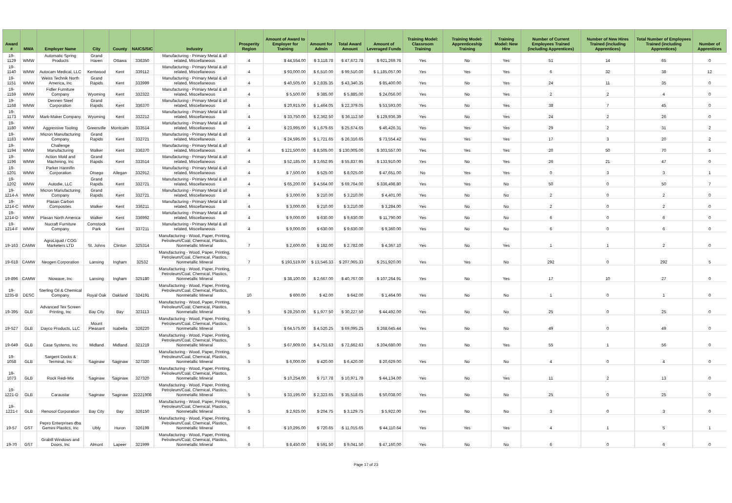| Award # | MWA | Employer Name | City | County | NAICS/SIC | Industry | Prosperity Region | Amount of Award to Employer for Training | Amount for Admin | Total Award Amount | Amount of Leveraged Funds | Training Model: Classroom Training | Training Model: Apprenticeship Training | Training Model: New Hire | Number of Current Employees Trained (including Apprentices) | Number of New Hires Trained (including Apprentices) | Total Number of Employees Trained (including Apprentices) | Number of Apprentices |
| --- | --- | --- | --- | --- | --- | --- | --- | --- | --- | --- | --- | --- | --- | --- | --- | --- | --- | --- |
| 19-1129 | WMW | Automatic Spring Products | Grand Haven | Ottawa | 336350 | Manufacturing - Primary Metal & all related, Miscellaneous | 4 | $ 44,554.00 | $ 3,118.78 | $ 47,672.78 | $ 921,269.76 | Yes | No | Yes | 51 | 14 | 65 | 0 |
| 19-1140 | WMW | Autocam Medical, LLC | Kentwood | Kent | 339112 | Manufacturing - Primary Metal & all related, Miscellaneous | 4 | $ 93,000.00 | $ 6,510.00 | $ 99,510.00 | $ 1,185,057.00 | Yes | Yes | Yes | 6 | 32 | 38 | 12 |
| 19-1151 | WMW | Weiss Technik North America, Inc | Grand Rapids | Kent | 333999 | Manufacturing - Primary Metal & all related, Miscellaneous | 4 | $ 40,505.00 | $ 2,835.35 | $ 43,340.35 | $ 85,400.00 | Yes | No | Yes | 24 | 11 | 35 | 0 |
| 19-1159 | WMW | Fidler Furniture Company | Wyoming | Kent | 332322 | Manufacturing - Primary Metal & all related, Miscellaneous | 4 | $ 5,500.00 | $ 385.00 | $ 5,885.00 | $ 24,056.00 | Yes | No | Yes | 2 | 2 | 4 | 0 |
| 19-1168 | WMW | Dennen Steel Corporation | Grand Rapids | Kent | 336370 | Manufacturing - Primary Metal & all related, Miscellaneous | 4 | $ 20,915.00 | $ 1,464.05 | $ 22,379.05 | $ 53,593.00 | Yes | No | Yes | 38 | 7 | 45 | 0 |
| 19-1173 | WMW | Mark-Maker Company | Wyoming | Kent | 332212 | Manufacturing - Primary Metal & all related, Miscellaneous | 4 | $ 33,750.00 | $ 2,362.50 | $ 36,112.50 | $ 129,936.39 | Yes | No | Yes | 24 | 2 | 26 | 0 |
| 19-1180 | WMW | Aggressive Tooling | Greenville | Montcalm | 333514 | Manufacturing - Primary Metal & all related, Miscellaneous | 4 | $ 23,995.00 | $ 1,679.65 | $ 25,674.65 | $ 46,426.31 | Yes | Yes | Yes | 29 | 2 | 31 | 2 |
| 19-1183 | WMW | Micron Manufacturing Company | Grand Rapids | Kent | 332721 | Manufacturing - Primary Metal & all related, Miscellaneous | 4 | $ 24,595.00 | $ 1,721.65 | $ 26,316.65 | $ 73,554.42 | Yes | Yes | Yes | 17 | 3 | 20 | 2 |
| 19-1194 | WMW | Challenge Manufacturing | Walker | Kent | 336370 | Manufacturing - Primary Metal & all related, Miscellaneous | 4 | $ 121,500.00 | $ 8,505.00 | $ 130,005.00 | $ 303,557.00 | Yes | Yes | Yes | 20 | 50 | 70 | 5 |
| 19-1196 | WMW | Action Mold and Machining, Inc | Grand Rapids | Kent | 333514 | Manufacturing - Primary Metal & all related, Miscellaneous | 4 | $ 52,185.00 | $ 3,652.95 | $ 55,837.95 | $ 133,910.00 | Yes | No | Yes | 26 | 21 | 47 | 0 |
| 19-1201 | WMW | Parker Hannifin Corporation | Otsego | Allegan | 332912 | Manufacturing - Primary Metal & all related, Miscellaneous | 4 | $ 7,500.00 | $ 525.00 | $ 8,025.00 | $ 47,651.00 | No | Yes | Yes | 0 | 3 | 3 | 1 |
| 19-1202 | WMW | Autodie, LLC | Grand Rapids | Kent | 332721 | Manufacturing - Primary Metal & all related, Miscellaneous | 4 | $ 65,200.00 | $ 4,564.00 | $ 69,764.00 | $ 336,498.80 | Yes | Yes | No | 50 | 0 | 50 | 7 |
| 19-1214-A | WMW | Micron Manufacturing Company | Grand Rapids | Kent | 332721 | Manufacturing - Primary Metal & all related, Miscellaneous | 4 | $ 3,000.00 | $ 210.00 | $ 3,210.00 | $ 4,401.00 | Yes | No | No | 2 | 0 | 2 | 0 |
| 19-1214-C | WMW | Plasan Carbon Composites | Walker | Kent | 336211 | Manufacturing - Primary Metal & all related, Miscellaneous | 4 | $ 3,000.00 | $ 210.00 | $ 3,210.00 | $ 3,284.00 | Yes | No | No | 2 | 0 | 2 | 0 |
| 19-1214-D | WMW | Plasan North America | Walker | Kent | 336992 | Manufacturing - Primary Metal & all related, Miscellaneous | 4 | $ 9,000.00 | $ 630.00 | $ 9,630.00 | $ 11,790.00 | Yes | No | No | 6 | 0 | 6 | 0 |
| 19-1214-F | WMW | Nucraft Furniture Company | Comstock Park | Kent | 337211 | Manufacturing - Primary Metal & all related, Miscellaneous | 4 | $ 9,000.00 | $ 630.00 | $ 9,630.00 | $ 9,360.00 | Yes | No | No | 6 | 0 | 6 | 0 |
| 19-163 | CAMW | AgroLiquid / COG Marketers LTD | St. Johns | Clinton | 325314 | Manufacturing - Wood, Paper, Printing, Petroleum/Coal, Chemical, Plastics, Nonmetallic Mineral | 7 | $ 2,600.00 | $ 182.00 | $ 2,782.00 | $ 4,367.10 | Yes | No | Yes | 1 | 1 | 2 | 0 |
| 19-618 | CAMW | Neogen Corporation | Lansing | Ingham | 32532 | Manufacturing - Wood, Paper, Printing, Petroleum/Coal, Chemical, Plastics, Nonmetallic Mineral | 7 | $ 193,519.00 | $ 13,546.33 | $ 207,065.33 | $ 251,920.00 | Yes | Yes | No | 292 | 0 | 292 | 5 |
| 19-896 | CAMW | Niowave, Inc | Lansing | Ingham | 325180 | Manufacturing - Wood, Paper, Printing, Petroleum/Coal, Chemical, Plastics, Nonmetallic Mineral | 7 | $ 38,100.00 | $ 2,667.00 | $ 40,767.00 | $ 107,264.91 | Yes | No | Yes | 17 | 10 | 27 | 0 |
| 19-1235-B | DESC | Sterling Oil & Chemical Company | Royal Oak | Oakland | 324191 | Manufacturing - Wood, Paper, Printing, Petroleum/Coal, Chemical, Plastics, Nonmetallic Mineral | 10 | $ 600.00 | $ 42.00 | $ 642.00 | $ 1,464.00 | Yes | No | No | 1 | 0 | 1 | 0 |
| 19-395 | GLB | Advanced Tex Screen Printing, Inc | Bay City | Bay | 323113 | Manufacturing - Wood, Paper, Printing, Petroleum/Coal, Chemical, Plastics, Nonmetallic Mineral | 5 | $ 28,250.00 | $ 1,977.50 | $ 30,227.50 | $ 44,492.00 | Yes | No | No | 25 | 0 | 25 | 0 |
| 19-527 | GLB | Dayco Products, LLC | Mount Pleasant | Isabella | 326220 | Manufacturing - Wood, Paper, Printing, Petroleum/Coal, Chemical, Plastics, Nonmetallic Mineral | 5 | $ 64,575.00 | $ 4,520.25 | $ 69,095.25 | $ 268,645.44 | Yes | No | No | 49 | 0 | 49 | 0 |
| 19-649 | GLB | Case Systems, Inc | Midland | Midland | 321219 | Manufacturing - Wood, Paper, Printing, Petroleum/Coal, Chemical, Plastics, Nonmetallic Mineral | 5 | $ 67,909.00 | $ 4,753.63 | $ 72,662.63 | $ 204,680.00 | Yes | No | Yes | 55 | 1 | 56 | 0 |
| 19-1058 | GLB | Sargent Docks & Terminal, Inc | Saginaw | Saginaw | 327320 | Manufacturing - Wood, Paper, Printing, Petroleum/Coal, Chemical, Plastics, Nonmetallic Mineral | 5 | $ 6,000.00 | $ 420.00 | $ 6,420.00 | $ 20,629.00 | Yes | No | No | 4 | 0 | 4 | 0 |
| 19-1073 | GLB | Rock Redi-Mix | Saginaw | Saginaw | 327320 | Manufacturing - Wood, Paper, Printing, Petroleum/Coal, Chemical, Plastics, Nonmetallic Mineral | 5 | $ 10,254.00 | $ 717.78 | $ 10,971.78 | $ 44,134.00 | Yes | No | Yes | 11 | 2 | 13 | 0 |
| 19-1221-D | GLB | Caraustar | Saginaw | Saginaw | 32221908 | Manufacturing - Wood, Paper, Printing, Petroleum/Coal, Chemical, Plastics, Nonmetallic Mineral | 5 | $ 33,195.00 | $ 2,323.65 | $ 35,518.65 | $ 50,038.00 | Yes | No | No | 25 | 0 | 25 | 0 |
| 19-1221-I | GLB | Renosol Corporation | Bay City | Bay | 326150 | Manufacturing - Wood, Paper, Printing, Petroleum/Coal, Chemical, Plastics, Nonmetallic Mineral | 5 | $ 2,925.00 | $ 204.75 | $ 3,129.75 | $ 5,922.00 | Yes | No | No | 3 | 0 | 3 | 0 |
| 19-57 | GST | Pepro Enterprises dba Gemini Plastics, Inc | Ubly | Huron | 326199 | Manufacturing - Wood, Paper, Printing, Petroleum/Coal, Chemical, Plastics, Nonmetallic Mineral | 6 | $ 10,295.00 | $ 720.65 | $ 11,015.65 | $ 44,110.64 | Yes | Yes | Yes | 4 | 1 | 5 | 1 |
| 19-70 | GST | Grabill Windows and Doors, Inc | Almont | Lapeer | 321999 | Manufacturing - Wood, Paper, Printing, Petroleum/Coal, Chemical, Plastics, Nonmetallic Mineral | 6 | $ 8,450.00 | $ 591.50 | $ 9,041.50 | $ 47,160.00 | Yes | No | No | 6 | 0 | 6 | 0 |
Page 17 of 23